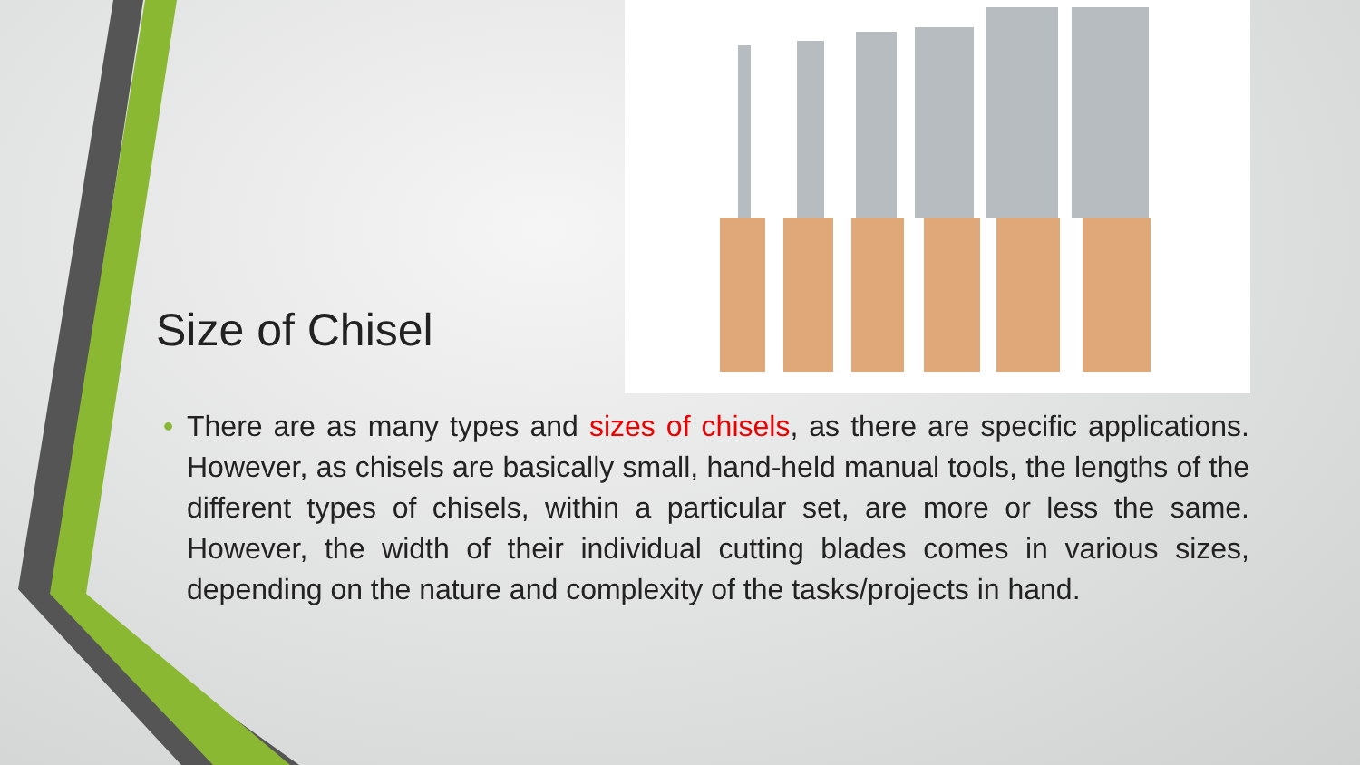Size of Chisel
• There are as many types and sizes of chisels, as there are specific applications. However, as chisels are basically small, hand-held manual tools, the lengths of the different types of chisels, within a particular set, are more or less the same. However, the width of their individual cutting blades comes in various sizes, depending on the nature and complexity of the tasks/projects in hand.